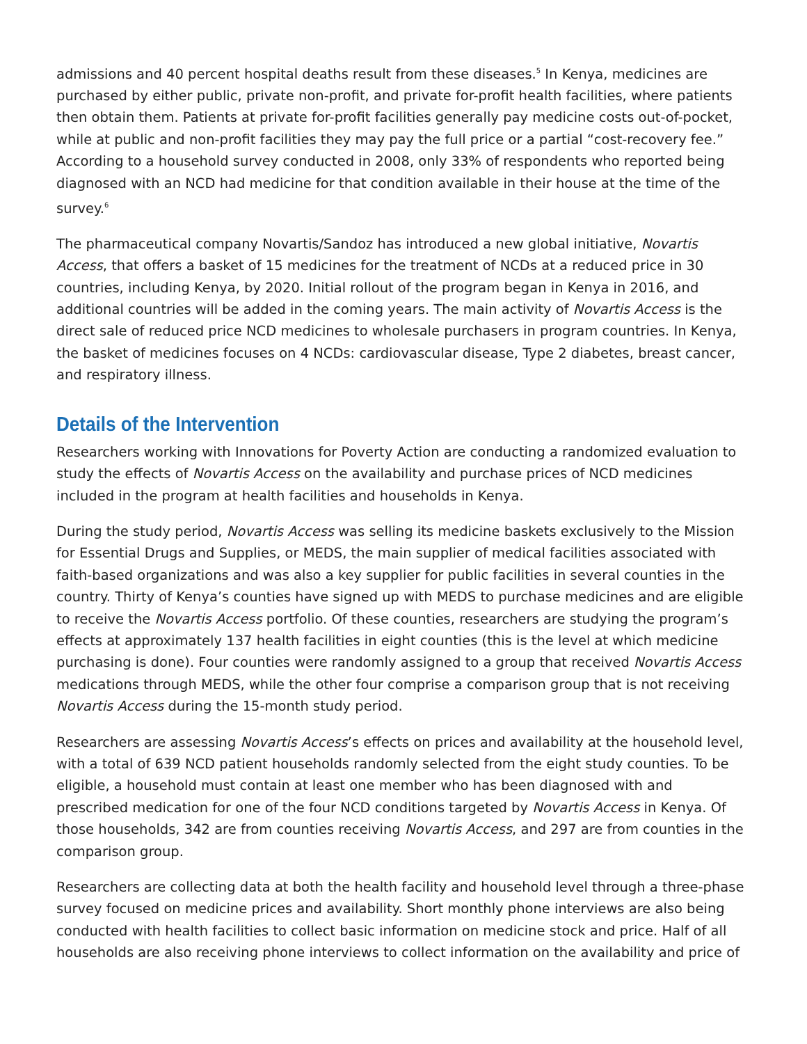admissions and 40 percent hospital deaths result from these diseases.<sup>5</sup> In Kenya, medicines are purchased by either public, private non-profit, and private for-profit health facilities, where patients then obtain them. Patients at private for-profit facilities generally pay medicine costs out-of-pocket, while at public and non-profit facilities they may pay the full price or a partial “cost-recovery fee.” According to a household survey conducted in 2008, only 33% of respondents who reported being diagnosed with an NCD had medicine for that condition available in their house at the time of the survey.<sup>6</sup>
The pharmaceutical company Novartis/Sandoz has introduced a new global initiative, Novartis Access, that offers a basket of 15 medicines for the treatment of NCDs at a reduced price in 30 countries, including Kenya, by 2020. Initial rollout of the program began in Kenya in 2016, and additional countries will be added in the coming years. The main activity of Novartis Access is the direct sale of reduced price NCD medicines to wholesale purchasers in program countries. In Kenya, the basket of medicines focuses on 4 NCDs: cardiovascular disease, Type 2 diabetes, breast cancer, and respiratory illness.
Details of the Intervention
Researchers working with Innovations for Poverty Action are conducting a randomized evaluation to study the effects of Novartis Access on the availability and purchase prices of NCD medicines included in the program at health facilities and households in Kenya.
During the study period, Novartis Access was selling its medicine baskets exclusively to the Mission for Essential Drugs and Supplies, or MEDS, the main supplier of medical facilities associated with faith-based organizations and was also a key supplier for public facilities in several counties in the country. Thirty of Kenya’s counties have signed up with MEDS to purchase medicines and are eligible to receive the Novartis Access portfolio. Of these counties, researchers are studying the program’s effects at approximately 137 health facilities in eight counties (this is the level at which medicine purchasing is done). Four counties were randomly assigned to a group that received Novartis Access medications through MEDS, while the other four comprise a comparison group that is not receiving Novartis Access during the 15-month study period.
Researchers are assessing Novartis Access’s effects on prices and availability at the household level, with a total of 639 NCD patient households randomly selected from the eight study counties. To be eligible, a household must contain at least one member who has been diagnosed with and prescribed medication for one of the four NCD conditions targeted by Novartis Access in Kenya. Of those households, 342 are from counties receiving Novartis Access, and 297 are from counties in the comparison group.
Researchers are collecting data at both the health facility and household level through a three-phase survey focused on medicine prices and availability. Short monthly phone interviews are also being conducted with health facilities to collect basic information on medicine stock and price. Half of all households are also receiving phone interviews to collect information on the availability and price of